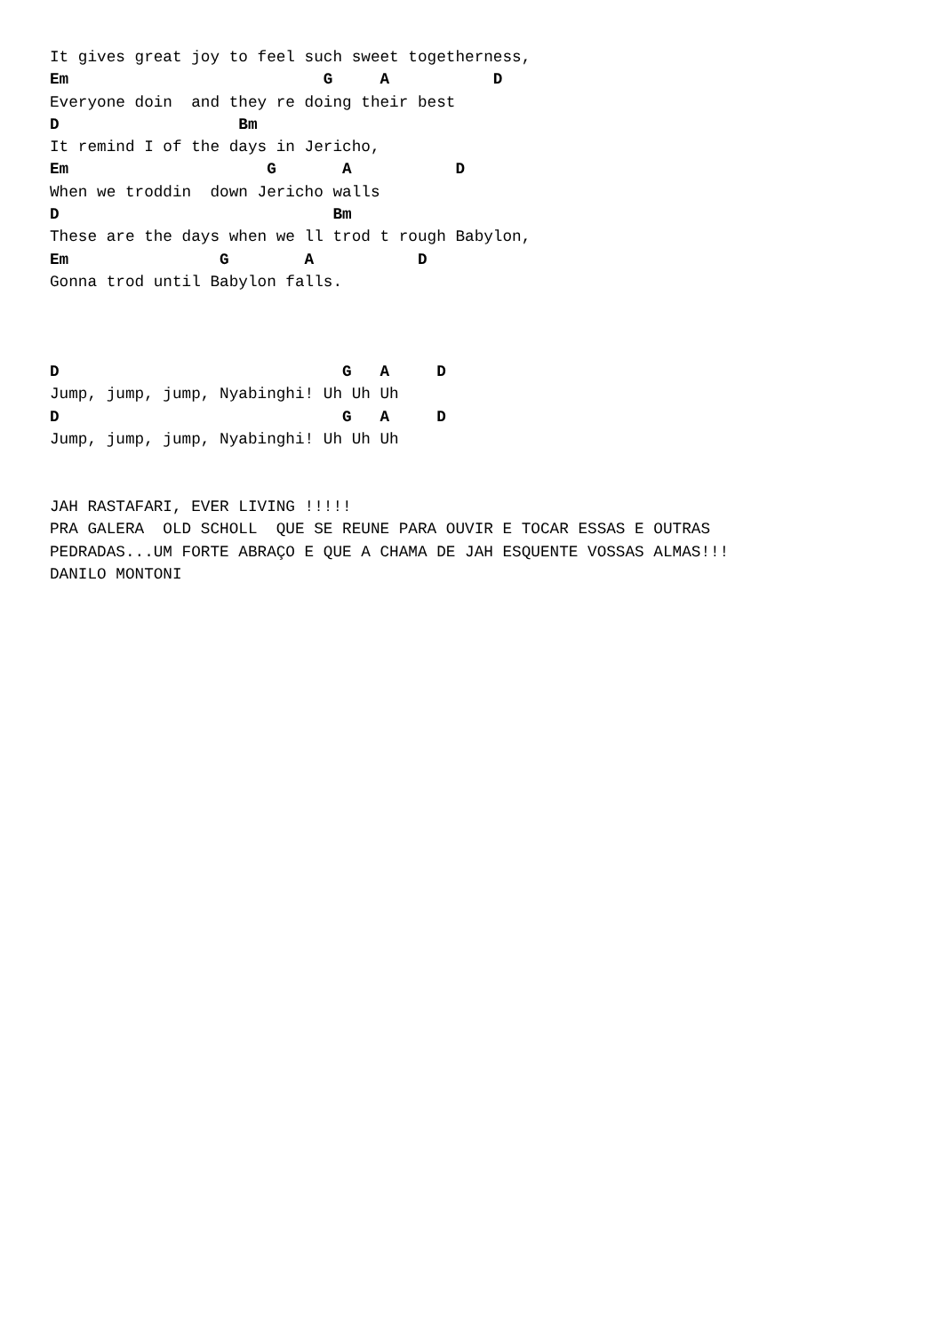It gives great joy to feel such sweet togetherness,
Em                           G     A           D
Everyone doin  and they re doing their best
D                   Bm
It remind I of the days in Jericho,
Em                     G       A           D
When we troddin  down Jericho walls
D                             Bm
These are the days when we ll trod t rough Babylon,
Em                G        A           D
Gonna trod until Babylon falls.



D                              G   A     D
Jump, jump, jump, Nyabinghi! Uh Uh Uh
D                              G   A     D
Jump, jump, jump, Nyabinghi! Uh Uh Uh


JAH RASTAFARI, EVER LIVING !!!!!
PRA GALERA  OLD SCHOLL  QUE SE REUNE PARA OUVIR E TOCAR ESSAS E OUTRAS
PEDRADAS...UM FORTE ABRAÇO E QUE A CHAMA DE JAH ESQUENTE VOSSAS ALMAS!!!
DANILO MONTONI